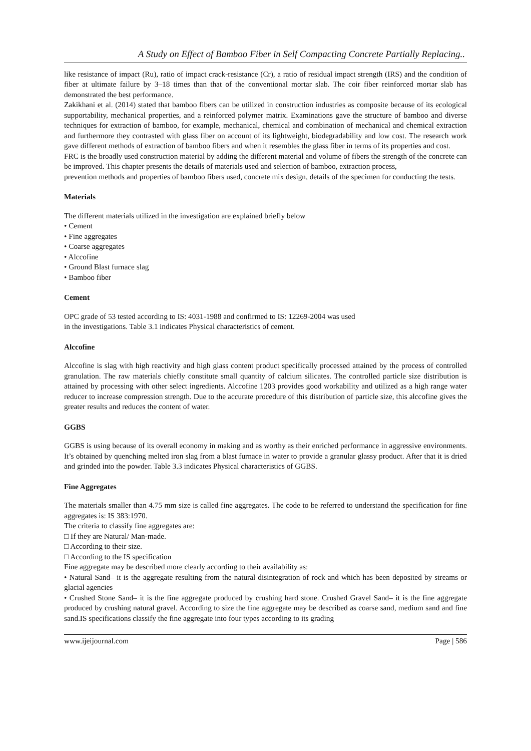A Study on Effect of Bamboo Fiber in Self Compacting Concrete Partially Replacing..
like resistance of impact (Ru), ratio of impact crack-resistance (Cr), a ratio of residual impact strength (IRS) and the condition of fiber at ultimate failure by 3–18 times than that of the conventional mortar slab. The coir fiber reinforced mortar slab has demonstrated the best performance.
Zakikhani et al. (2014) stated that bamboo fibers can be utilized in construction industries as composite because of its ecological supportability, mechanical properties, and a reinforced polymer matrix. Examinations gave the structure of bamboo and diverse techniques for extraction of bamboo, for example, mechanical, chemical and combination of mechanical and chemical extraction and furthermore they contrasted with glass fiber on account of its lightweight, biodegradability and low cost. The research work gave different methods of extraction of bamboo fibers and when it resembles the glass fiber in terms of its properties and cost.
FRC is the broadly used construction material by adding the different material and volume of fibers the strength of the concrete can be improved. This chapter presents the details of materials used and selection of bamboo, extraction process,
prevention methods and properties of bamboo fibers used, concrete mix design, details of the specimen for conducting the tests.
Materials
The different materials utilized in the investigation are explained briefly below
• Cement
• Fine aggregates
• Coarse aggregates
• Alccofine
• Ground Blast furnace slag
• Bamboo fiber
Cement
OPC grade of 53 tested according to IS: 4031-1988 and confirmed to IS: 12269-2004 was used in the investigations. Table 3.1 indicates Physical characteristics of cement.
Alccofine
Alccofine is slag with high reactivity and high glass content product specifically processed attained by the process of controlled granulation. The raw materials chiefly constitute small quantity of calcium silicates. The controlled particle size distribution is attained by processing with other select ingredients. Alccofine 1203 provides good workability and utilized as a high range water reducer to increase compression strength. Due to the accurate procedure of this distribution of particle size, this alccofine gives the greater results and reduces the content of water.
GGBS
GGBS is using because of its overall economy in making and as worthy as their enriched performance in aggressive environments. It’s obtained by quenching melted iron slag from a blast furnace in water to provide a granular glassy product. After that it is dried and grinded into the powder. Table 3.3 indicates Physical characteristics of GGBS.
Fine Aggregates
The materials smaller than 4.75 mm size is called fine aggregates. The code to be referred to understand the specification for fine aggregates is: IS 383:1970.
The criteria to classify fine aggregates are:
□ If they are Natural/ Man-made.
□ According to their size.
□ According to the IS specification
Fine aggregate may be described more clearly according to their availability as:
• Natural Sand– it is the aggregate resulting from the natural disintegration of rock and which has been deposited by streams or glacial agencies
• Crushed Stone Sand– it is the fine aggregate produced by crushing hard stone. Crushed Gravel Sand– it is the fine aggregate produced by crushing natural gravel. According to size the fine aggregate may be described as coarse sand, medium sand and fine sand.IS specifications classify the fine aggregate into four types according to its grading
www.ijeijournal.com Page | 586